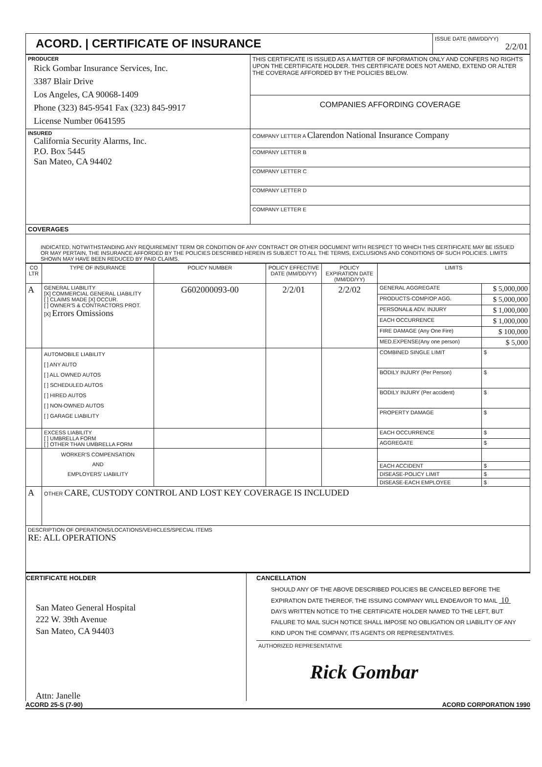ACORD. | CERTIFICATE OF INSURANCE
ISSUE DATE (MM/DD/YY)
2/2/01
| PRODUCER Rick Gombar Insurance Services, Inc. 3387 Blair Drive Los Angeles, CA 90068-1409 Phone (323) 845-9541 Fax (323) 845-9917 License Number 0641595 | THIS CERTIFICATE IS ISSUED AS A MATTER OF INFORMATION ONLY AND CONFERS NO RIGHTS UPON THE CERTIFICATE HOLDER. THIS CERTIFICATE DOES NOT AMEND, EXTEND OR ALTER THE COVERAGE AFFORDED BY THE POLICIES BELOW. |
| | COMPANIES AFFORDING COVERAGE |
| INSURED California Security Alarms, Inc. P.O. Box 5445 San Mateo, CA 94402 | COMPANY LETTER A Clarendon National Insurance Company |
| | COMPANY LETTER B |
| | COMPANY LETTER C |
| | COMPANY LETTER D |
| | COMPANY LETTER E |
| COVERAGES | |
| INDICATED, NOTWITHSTANDING ANY REQUIREMENT TERM OR CONDITION OF ANY CONTRACT OR OTHER DOCUMENT WITH RESPECT TO WHICH THIS CERTIFICATE MAY BE ISSUED OR MAY PERTAIN, THE INSURANCE AFFORDED BY THE POLICIES DESCRIBED HEREIN IS SUBJECT TO ALL THE TERMS, EXCLUSIONS AND CONDITIONS OF SUCH POLICIES. LIMITS SHOWN MAY HAVE BEEN REDUCED BY PAID CLAIMS. | |
| CO LTR | TYPE OF INSURANCE | POLICY NUMBER | POLICY EFFECTIVE DATE (MM/DD/YY) | POLICY EXPIRATION DATE (MM/DD/YY) | LIMITS | |
| --- | --- | --- | --- | --- | --- | --- |
| A | GENERAL LIABILITY [X] COMMERCIAL GENERAL LIABILITY [ ] CLAIMS MADE [X] OCCUR. [ ] OWNER'S & CONTRACTORS PROT. [X] Errors Omissions | G602000093-00 | 2/2/01 | 2/2/02 | GENERAL AGGREGATE | $ 5,000,000 |
| | | | | | PRODUCTS-COMP/OP AGG. | $ 5,000,000 |
| | | | | | PERSONAL& ADV. INJURY | $ 1,000,000 |
| | | | | | EACH OCCURRENCE | $ 1,000,000 |
| | | | | | FIRE DAMAGE (Any One Fire) | $ 100,000 |
| | | | | | MED.EXPENSE(Any one person) | $ 5,000 |
| | AUTOMOBILE LIABILITY [ ] ANY AUTO [ ] ALL OWNED AUTOS [ ] SCHEDULED AUTOS [ ] HIRED AUTOS [ ] NON-OWNED AUTOS [ ] GARAGE LIABILITY | | | | COMBINED SINGLE LIMIT | $ |
| | | | | | BODILY INJURY (Per Person) | $ |
| | | | | | BODILY INJURY (Per accident) | $ |
| | | | | | PROPERTY DAMAGE | $ |
| | EXCESS LIABILITY [ ] UMBRELLA FORM [ ] OTHER THAN UMBRELLA FORM | | | | EACH OCCURRENCE | $ |
| | | | | | AGGREGATE | $ |
| | WORKER'S COMPENSATION AND EMPLOYERS' LIABILITY | | | | | |
| | | | | | EACH ACCIDENT | $ |
| | | | | | DISEASE-POLICY LIMIT | $ |
| | | | | | DISEASE-EACH EMPLOYEE | $ |
| A | OTHER CARE, CUSTODY CONTROL AND LOST KEY COVERAGE IS INCLUDED | | | | | |
| DESCRIPTION OF OPERATIONS/LOCATIONS/VEHICLES/SPECIAL ITEMS RE: ALL OPERATIONS | | | | | | |
CERTIFICATE HOLDER
San Mateo General Hospital
222 W. 39th Avenue
San Mateo, CA 94403
Attn: Janelle
CANCELLATION
SHOULD ANY OF THE ABOVE DESCRIBED POLICIES BE CANCELED BEFORE THE EXPIRATION DATE THEREOF, THE ISSUING COMPANY WILL ENDEAVOR TO MAIL 10 DAYS WRITTEN NOTICE TO THE CERTIFICATE HOLDER NAMED TO THE LEFT, BUT FAILURE TO MAIL SUCH NOTICE SHALL IMPOSE NO OBLIGATION OR LIABILITY OF ANY KIND UPON THE COMPANY, ITS AGENTS OR REPRESENTATIVES.
AUTHORIZED REPRESENTATIVE
Rick Gombar
ACORD 25-S (7-90) ACORD CORPORATION 1990